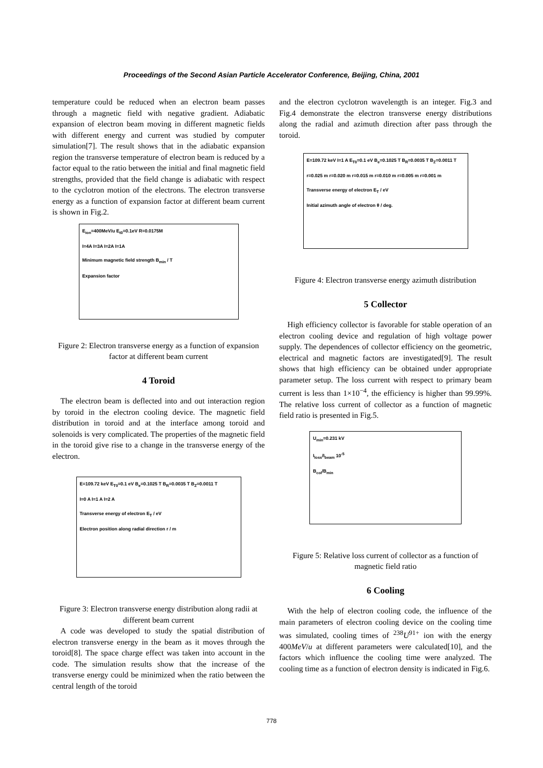Proceedings of the Second Asian Particle Accelerator Conference, Beijing, China, 2001
temperature could be reduced when an electron beam passes through a magnetic field with negative gradient. Adiabatic expansion of electron beam moving in different magnetic fields with different energy and current was studied by computer simulation[7]. The result shows that in the adiabatic expansion region the transverse temperature of electron beam is reduced by a factor equal to the ratio between the initial and final magnetic field strengths, provided that the field change is adiabatic with respect to the cyclotron motion of the electrons. The electron transverse energy as a function of expansion factor at different beam current is shown in Fig.2.
E<sub>ion</sub>=400MeV/u E<sub>t0</sub>=0.1eV R=0.0175M
I=4A I=3A I=2A I=1A
Minimum magnetic field strength B<sub>min</sub> / T
Expansion factor
Figure 2: Electron transverse energy as a function of expansion factor at different beam current
4 Toroid
The electron beam is deflected into and out interaction region by toroid in the electron cooling device. The magnetic field distribution in toroid and at the interface among toroid and solenoids is very complicated. The properties of the magnetic field in the toroid give rise to a change in the transverse energy of the electron.
E=109.72 keV E<sub>T0</sub>=0.1 eV B<sub>e</sub>=0.1025 T B<sub>R</sub>=0.0035 T B<sub>Z</sub>=0.0011 T
I=0 A I=1 A I=2 A
Transverse energy of electron E<sub>T</sub> / eV
Electron position along radial direction r / m
Figure 3: Electron transverse energy distribution along radii at different beam current
A code was developed to study the spatial distribution of electron transverse energy in the beam as it moves through the toroid[8]. The space charge effect was taken into account in the code. The simulation results show that the increase of the transverse energy could be minimized when the ratio between the central length of the toroid
and the electron cyclotron wavelength is an integer. Fig.3 and Fig.4 demonstrate the electron transverse energy distributions along the radial and azimuth direction after pass through the toroid.
E=109.72 keV I=1 A E<sub>T0</sub>=0.1 eV B<sub>e</sub>=0.1025 T B<sub>R</sub>=0.0035 T B<sub>Z</sub>=0.0011 T
r=0.025 m r=0.020 m r=0.015 m r=0.010 m r=0.005 m r=0.001 m
Transverse energy of electron E<sub>T</sub> / eV
Initial azimuth angle of electron θ / deg.
Figure 4: Electron transverse energy azimuth distribution
5 Collector
High efficiency collector is favorable for stable operation of an electron cooling device and regulation of high voltage power supply. The dependences of collector efficiency on the geometric, electrical and magnetic factors are investigated[9]. The result shows that high efficiency can be obtained under appropriate parameter setup. The loss current with respect to primary beam current is less than 1×10<sup>−4</sup>, the efficiency is higher than 99.99%. The relative loss current of collector as a function of magnetic field ratio is presented in Fig.5.
U<sub>min</sub>=0.231 kV
I<sub>loss</sub>/I<sub>beam</sub> 10<sup>-5</sup>
B<sub>col</sub>/B<sub>min</sub>
Figure 5: Relative loss current of collector as a function of magnetic field ratio
6 Cooling
With the help of electron cooling code, the influence of the main parameters of electron cooling device on the cooling time was simulated, cooling times of <sup>238</sup>U<sup>91+</sup> ion with the energy 400MeV/u at different parameters were calculated[10], and the factors which influence the cooling time were analyzed. The cooling time as a function of electron density is indicated in Fig.6.
778